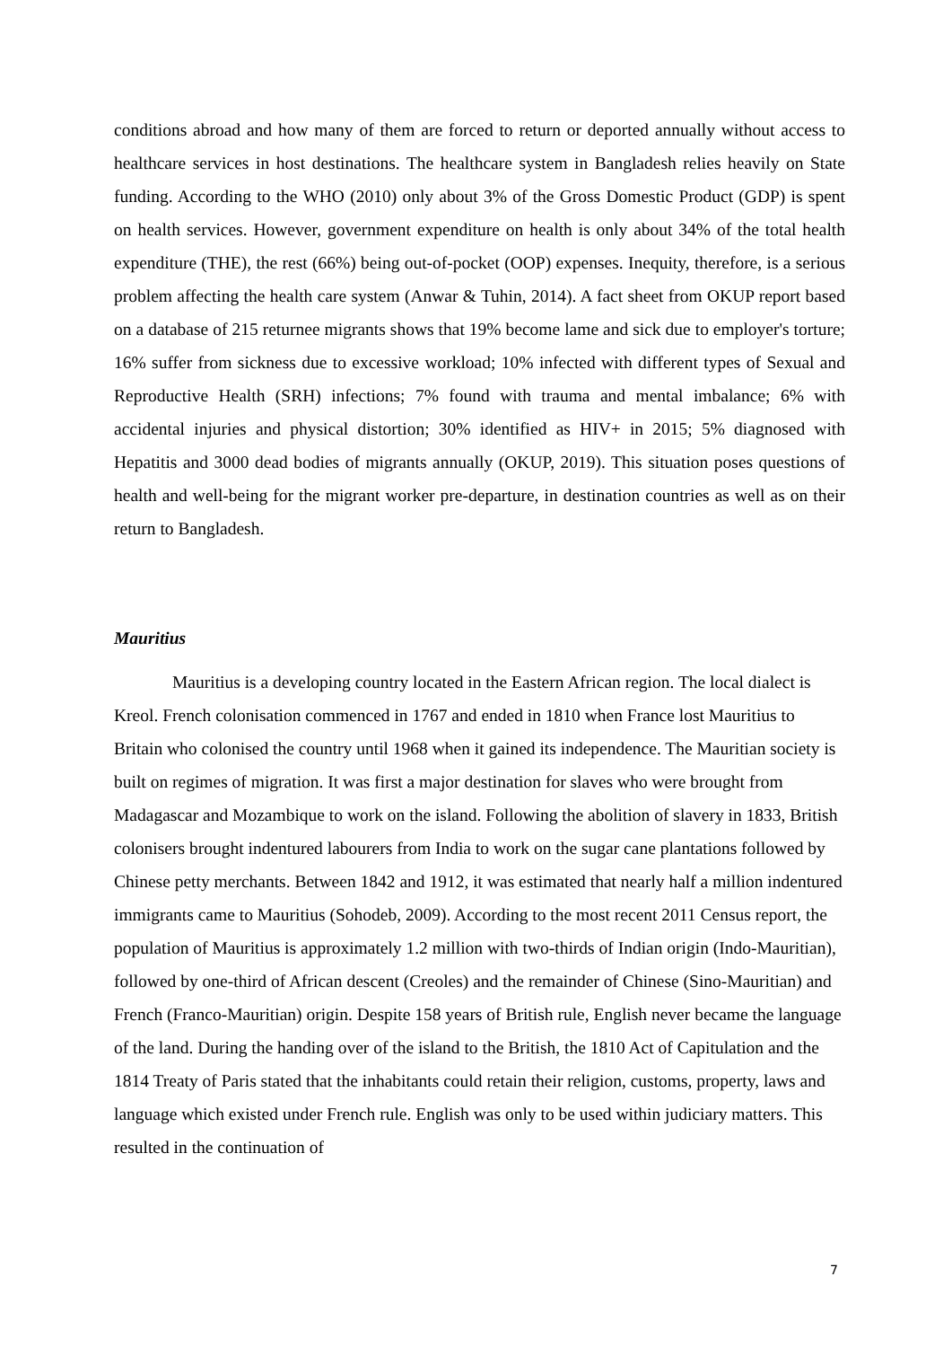conditions abroad and how many of them are forced to return or deported annually without access to healthcare services in host destinations. The healthcare system in Bangladesh relies heavily on State funding. According to the WHO (2010) only about 3% of the Gross Domestic Product (GDP) is spent on health services. However, government expenditure on health is only about 34% of the total health expenditure (THE), the rest (66%) being out-of-pocket (OOP) expenses. Inequity, therefore, is a serious problem affecting the health care system (Anwar & Tuhin, 2014). A fact sheet from OKUP report based on a database of 215 returnee migrants shows that 19% become lame and sick due to employer's torture; 16% suffer from sickness due to excessive workload; 10% infected with different types of Sexual and Reproductive Health (SRH) infections; 7% found with trauma and mental imbalance; 6% with accidental injuries and physical distortion; 30% identified as HIV+ in 2015; 5% diagnosed with Hepatitis and 3000 dead bodies of migrants annually (OKUP, 2019). This situation poses questions of health and well-being for the migrant worker pre-departure, in destination countries as well as on their return to Bangladesh.
Mauritius
Mauritius is a developing country located in the Eastern African region. The local dialect is Kreol. French colonisation commenced in 1767 and ended in 1810 when France lost Mauritius to Britain who colonised the country until 1968 when it gained its independence. The Mauritian society is built on regimes of migration. It was first a major destination for slaves who were brought from Madagascar and Mozambique to work on the island. Following the abolition of slavery in 1833, British colonisers brought indentured labourers from India to work on the sugar cane plantations followed by Chinese petty merchants. Between 1842 and 1912, it was estimated that nearly half a million indentured immigrants came to Mauritius (Sohodeb, 2009). According to the most recent 2011 Census report, the population of Mauritius is approximately 1.2 million with two-thirds of Indian origin (Indo-Mauritian), followed by one-third of African descent (Creoles) and the remainder of Chinese (Sino-Mauritian) and French (Franco-Mauritian) origin. Despite 158 years of British rule, English never became the language of the land. During the handing over of the island to the British, the 1810 Act of Capitulation and the 1814 Treaty of Paris stated that the inhabitants could retain their religion, customs, property, laws and language which existed under French rule. English was only to be used within judiciary matters. This resulted in the continuation of
7